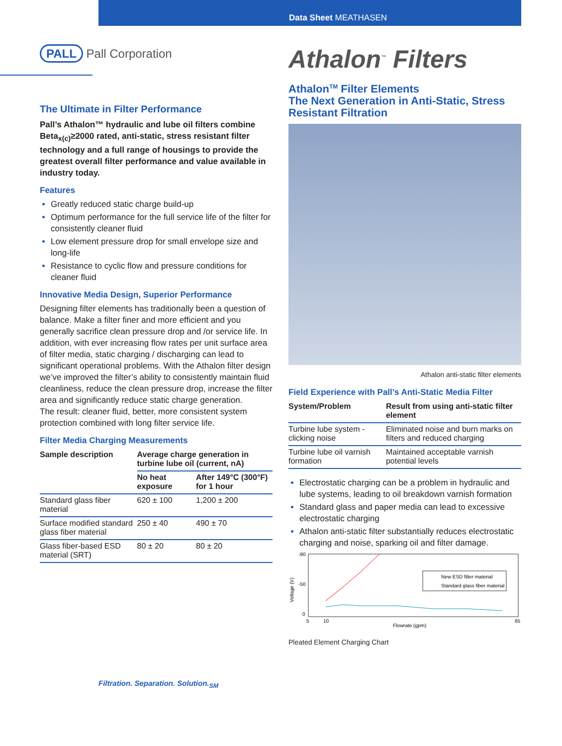Data Sheet MEATHASEN
PALL Pall Corporation
The Ultimate in Filter Performance
Pall’s Athalon™ hydraulic and lube oil filters combine Beta<sub>x(c)</sub>≥2000 rated, anti-static, stress resistant filter technology and a full range of housings to provide the greatest overall filter performance and value available in industry today.
Features
Greatly reduced static charge build-up
Optimum performance for the full service life of the filter for consistently cleaner fluid
Low element pressure drop for small envelope size and long-life
Resistance to cyclic flow and pressure conditions for cleaner fluid
Innovative Media Design, Superior Performance
Designing filter elements has traditionally been a question of balance. Make a filter finer and more efficient and you generally sacrifice clean pressure drop and /or service life. In addition, with ever increasing flow rates per unit surface area of filter media, static charging / discharging can lead to significant operational problems. With the Athalon filter design we’ve improved the filter’s ability to consistently maintain fluid cleanliness, reduce the clean pressure drop, increase the filter area and significantly reduce static charge generation.
The result: cleaner fluid, better, more consistent system protection combined with long filter service life.
Filter Media Charging Measurements
| Sample description | Average charge generation in turbine lube oil (current, nA) | |
| --- | --- | --- |
| | No heat exposure | After 149°C (300°F) for 1 hour |
| Standard glass fiber material | 620 ± 100 | 1,200 ± 200 |
| Surface modified standard glass fiber material | 250 ± 40 | 490 ± 70 |
| Glass fiber-based ESD material (SRT) | 80 ± 20 | 80 ± 20 |
Filtration. Separation. Solution.<sub>SM</sub>
Athalon<sup>™</sup> Filters
Athalon<sup>TM</sup> Filter Elements
The Next Generation in Anti-Static, Stress Resistant Filtration
Athalon anti-static filter elements
Field Experience with Pall’s Anti-Static Media Filter
| System/Problem | Result from using anti-static filter element |
| --- | --- |
| Turbine lube system - clicking noise | Eliminated noise and burn marks on filters and reduced charging |
| Turbine lube oil varnish formation | Maintained acceptable varnish potential levels |
Electrostatic charging can be a problem in hydraulic and lube systems, leading to oil breakdown varnish formation
Standard glass and paper media can lead to excessive electrostatic charging
Athalon anti-static filter substantially reduces electrostatic charging and noise, sparking oil and filter damage.
Voltage (V)
-90
-50
0
New ESD filter material
Standard glass fiber material
5
10
Flowrate (gpm)
65
Pleated Element Charging Chart